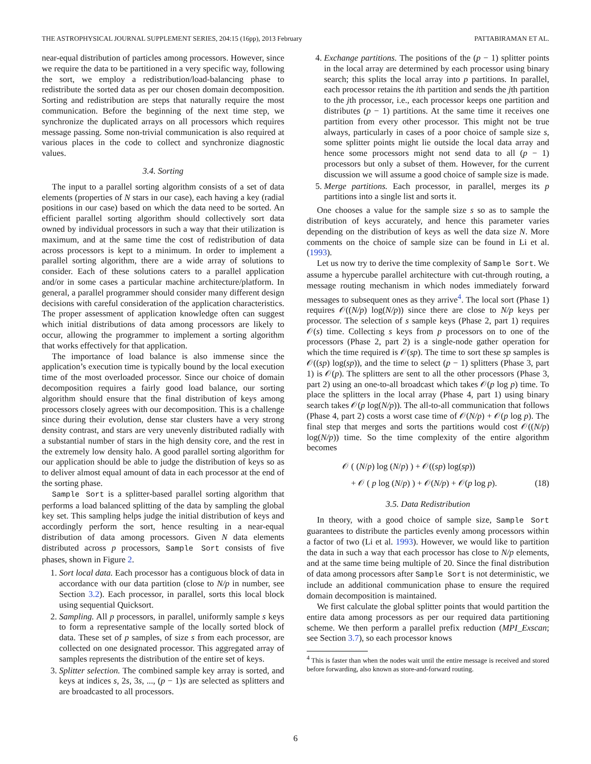THE ASTROPHYSICAL JOURNAL SUPPLEMENT SERIES, 204:15 (16pp), 2013 February PATTABIRAMAN ET AL.
near-equal distribution of particles among processors. However, since we require the data to be partitioned in a very specific way, following the sort, we employ a redistribution/load-balancing phase to redistribute the sorted data as per our chosen domain decomposition. Sorting and redistribution are steps that naturally require the most communication. Before the beginning of the next time step, we synchronize the duplicated arrays on all processors which requires message passing. Some non-trivial communication is also required at various places in the code to collect and synchronize diagnostic values.
3.4. Sorting
The input to a parallel sorting algorithm consists of a set of data elements (properties of N stars in our case), each having a key (radial positions in our case) based on which the data need to be sorted. An efficient parallel sorting algorithm should collectively sort data owned by individual processors in such a way that their utilization is maximum, and at the same time the cost of redistribution of data across processors is kept to a minimum. In order to implement a parallel sorting algorithm, there are a wide array of solutions to consider. Each of these solutions caters to a parallel application and/or in some cases a particular machine architecture/platform. In general, a parallel programmer should consider many different design decisions with careful consideration of the application characteristics. The proper assessment of application knowledge often can suggest which initial distributions of data among processors are likely to occur, allowing the programmer to implement a sorting algorithm that works effectively for that application.
The importance of load balance is also immense since the application’s execution time is typically bound by the local execution time of the most overloaded processor. Since our choice of domain decomposition requires a fairly good load balance, our sorting algorithm should ensure that the final distribution of keys among processors closely agrees with our decomposition. This is a challenge since during their evolution, dense star clusters have a very strong density contrast, and stars are very unevenly distributed radially with a substantial number of stars in the high density core, and the rest in the extremely low density halo. A good parallel sorting algorithm for our application should be able to judge the distribution of keys so as to deliver almost equal amount of data in each processor at the end of the sorting phase.
Sample Sort is a splitter-based parallel sorting algorithm that performs a load balanced splitting of the data by sampling the global key set. This sampling helps judge the initial distribution of keys and accordingly perform the sort, hence resulting in a near-equal distribution of data among processors. Given N data elements distributed across p processors, Sample Sort consists of five phases, shown in Figure 2.
1. Sort local data. Each processor has a contiguous block of data in accordance with our data partition (close to N/p in number, see Section 3.2). Each processor, in parallel, sorts this local block using sequential Quicksort.
2. Sampling. All p processors, in parallel, uniformly sample s keys to form a representative sample of the locally sorted block of data. These set of p samples, of size s from each processor, are collected on one designated processor. This aggregated array of samples represents the distribution of the entire set of keys.
3. Splitter selection. The combined sample key array is sorted, and keys at indices s, 2s, 3s, ..., (p − 1)s are selected as splitters and are broadcasted to all processors.
4. Exchange partitions. The positions of the (p − 1) splitter points in the local array are determined by each processor using binary search; this splits the local array into p partitions. In parallel, each processor retains the ith partition and sends the jth partition to the jth processor, i.e., each processor keeps one partition and distributes (p − 1) partitions. At the same time it receives one partition from every other processor. This might not be true always, particularly in cases of a poor choice of sample size s, some splitter points might lie outside the local data array and hence some processors might not send data to all (p − 1) processors but only a subset of them. However, for the current discussion we will assume a good choice of sample size is made.
5. Merge partitions. Each processor, in parallel, merges its p partitions into a single list and sorts it.
One chooses a value for the sample size s so as to sample the distribution of keys accurately, and hence this parameter varies depending on the distribution of keys as well the data size N. More comments on the choice of sample size can be found in Li et al. (1993).
Let us now try to derive the time complexity of Sample Sort. We assume a hypercube parallel architecture with cut-through routing, a message routing mechanism in which nodes immediately forward messages to subsequent ones as they arrive<sup>4</sup>. The local sort (Phase 1) requires 𝒪((N/p) log(N/p)) since there are close to N/p keys per processor. The selection of s sample keys (Phase 2, part 1) requires 𝒪(s) time. Collecting s keys from p processors on to one of the processors (Phase 2, part 2) is a single-node gather operation for which the time required is 𝒪(sp). The time to sort these sp samples is 𝒪((sp) log(sp)), and the time to select (p − 1) splitters (Phase 3, part 1) is 𝒪(p). The splitters are sent to all the other processors (Phase 3, part 2) using an one-to-all broadcast which takes 𝒪(p log p) time. To place the splitters in the local array (Phase 4, part 1) using binary search takes 𝒪(p log(N/p)). The all-to-all communication that follows (Phase 4, part 2) costs a worst case time of 𝒪(N/p) + 𝒪(p log p). The final step that merges and sorts the partitions would cost 𝒪((N/p) log(N/p)) time. So the time complexity of the entire algorithm becomes
𝒪 ( (N/p) log (N/p) ) + 𝒪((sp) log(sp))
+ 𝒪 ( p log (N/p) ) + 𝒪(N/p) + 𝒪(p log p). (18)
3.5. Data Redistribution
In theory, with a good choice of sample size, Sample Sort guarantees to distribute the particles evenly among processors within a factor of two (Li et al. 1993). However, we would like to partition the data in such a way that each processor has close to N/p elements, and at the same time being multiple of 20. Since the final distribution of data among processors after Sample Sort is not deterministic, we include an additional communication phase to ensure the required domain decomposition is maintained.
We first calculate the global splitter points that would partition the entire data among processors as per our required data partitioning scheme. We then perform a parallel prefix reduction (MPI_Exscan; see Section 3.7), so each processor knows
<sup>4</sup> This is faster than when the nodes wait until the entire message is received and stored before forwarding, also known as store-and-forward routing.
6